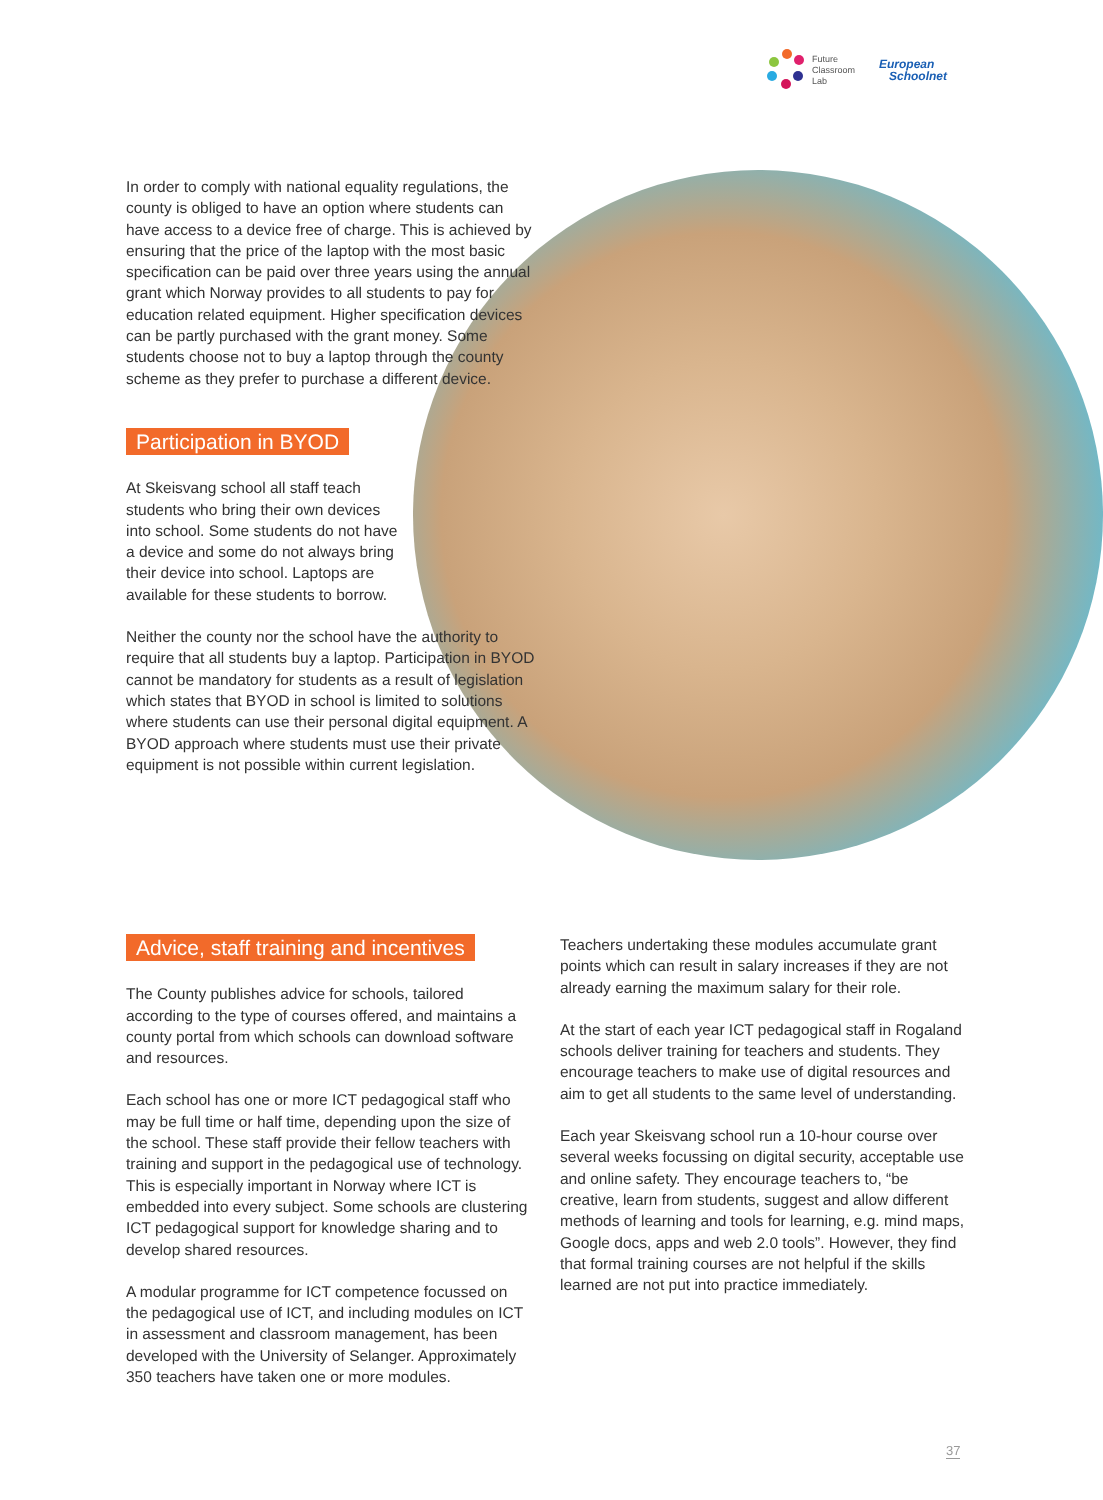Future
Classroom
Lab
European
Schoolnet
In order to comply with national equality regulations, the county is obliged to have an option where students can have access to a device free of charge. This is achieved by ensuring that the price of the laptop with the most basic specification can be paid over three years using the annual grant which Norway provides to all students to pay for education related equipment. Higher specification devices can be partly purchased with the grant money. Some students choose not to buy a laptop through the county scheme as they prefer to purchase a different device.
Participation in BYOD
At Skeisvang school all staff teach students who bring their own devices into school. Some students do not have a device and some do not always bring their device into school. Laptops are available for these students to borrow.
Neither the county nor the school have the authority to require that all students buy a laptop. Participation in BYOD cannot be mandatory for students as a result of legislation which states that BYOD in school is limited to solutions where students can use their personal digital equipment. A BYOD approach where students must use their private equipment is not possible within current legislation.
Advice, staff training and incentives
The County publishes advice for schools, tailored according to the type of courses offered, and maintains a county portal from which schools can download software and resources.
Each school has one or more ICT pedagogical staff who may be full time or half time, depending upon the size of the school. These staff provide their fellow teachers with training and support in the pedagogical use of technology. This is especially important in Norway where ICT is embedded into every subject. Some schools are clustering ICT pedagogical support for knowledge sharing and to develop shared resources.
A modular programme for ICT competence focussed on the pedagogical use of ICT, and including modules on ICT in assessment and classroom management, has been developed with the University of Selanger. Approximately 350 teachers have taken one or more modules.
Teachers undertaking these modules accumulate grant points which can result in salary increases if they are not already earning the maximum salary for their role.
At the start of each year ICT pedagogical staff in Rogaland schools deliver training for teachers and students. They encourage teachers to make use of digital resources and aim to get all students to the same level of understanding.
Each year Skeisvang school run a 10-hour course over several weeks focussing on digital security, acceptable use and online safety. They encourage teachers to, “be creative, learn from students, suggest and allow different methods of learning and tools for learning, e.g. mind maps, Google docs, apps and web 2.0 tools”. However, they find that formal training courses are not helpful if the skills learned are not put into practice immediately.
37